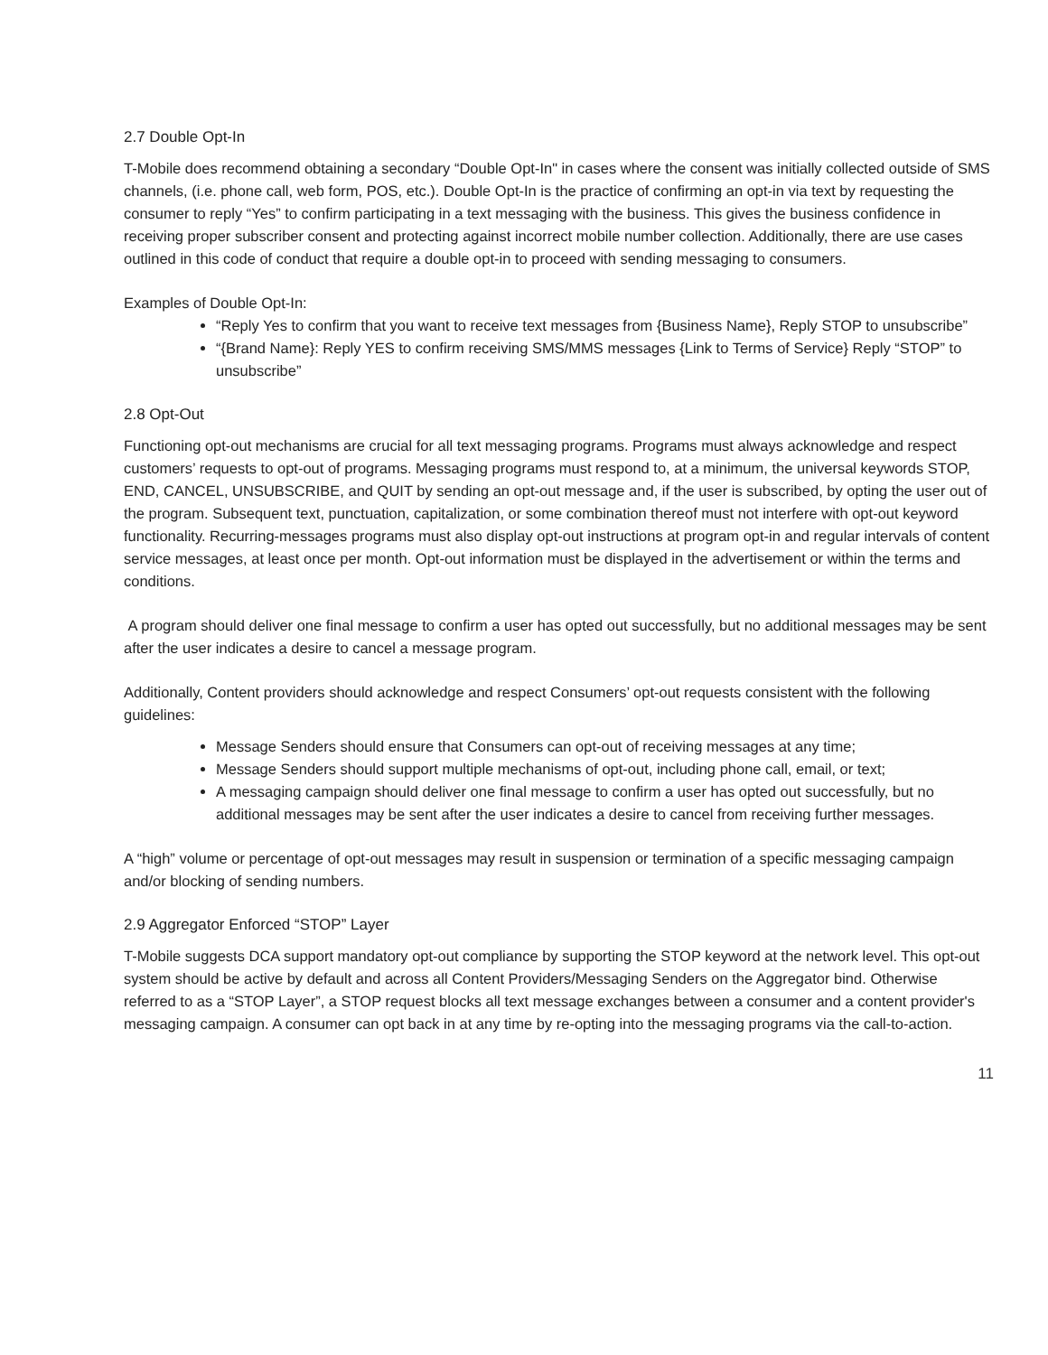2.7 Double Opt-In
T-Mobile does recommend obtaining a secondary “Double Opt-In" in cases where the consent was initially collected outside of SMS channels, (i.e. phone call, web form, POS, etc.). Double Opt-In is the practice of confirming an opt-in via text by requesting the consumer to reply “Yes” to confirm participating in a text messaging with the business. This gives the business confidence in receiving proper subscriber consent and protecting against incorrect mobile number collection. Additionally, there are use cases outlined in this code of conduct that require a double opt-in to proceed with sending messaging to consumers.
Examples of Double Opt-In:
“Reply Yes to confirm that you want to receive text messages from {Business Name}, Reply STOP to unsubscribe”
“{Brand Name}: Reply YES to confirm receiving SMS/MMS messages {Link to Terms of Service} Reply “STOP” to unsubscribe”
2.8 Opt-Out
Functioning opt-out mechanisms are crucial for all text messaging programs. Programs must always acknowledge and respect customers’ requests to opt-out of programs. Messaging programs must respond to, at a minimum, the universal keywords STOP, END, CANCEL, UNSUBSCRIBE, and QUIT by sending an opt-out message and, if the user is subscribed, by opting the user out of the program. Subsequent text, punctuation, capitalization, or some combination thereof must not interfere with opt-out keyword functionality. Recurring-messages programs must also display opt-out instructions at program opt-in and regular intervals of content service messages, at least once per month. Opt-out information must be displayed in the advertisement or within the terms and conditions.
A program should deliver one final message to confirm a user has opted out successfully, but no additional messages may be sent after the user indicates a desire to cancel a message program.
Additionally, Content providers should acknowledge and respect Consumers’ opt-out requests consistent with the following guidelines:
Message Senders should ensure that Consumers can opt-out of receiving messages at any time;
Message Senders should support multiple mechanisms of opt-out, including phone call, email, or text;
A messaging campaign should deliver one final message to confirm a user has opted out successfully, but no additional messages may be sent after the user indicates a desire to cancel from receiving further messages.
A “high” volume or percentage of opt-out messages may result in suspension or termination of a specific messaging campaign and/or blocking of sending numbers.
2.9 Aggregator Enforced “STOP” Layer
T-Mobile suggests DCA support mandatory opt-out compliance by supporting the STOP keyword at the network level. This opt-out system should be active by default and across all Content Providers/Messaging Senders on the Aggregator bind. Otherwise referred to as a “STOP Layer”, a STOP request blocks all text message exchanges between a consumer and a content provider's messaging campaign. A consumer can opt back in at any time by re-opting into the messaging programs via the call-to-action.
11